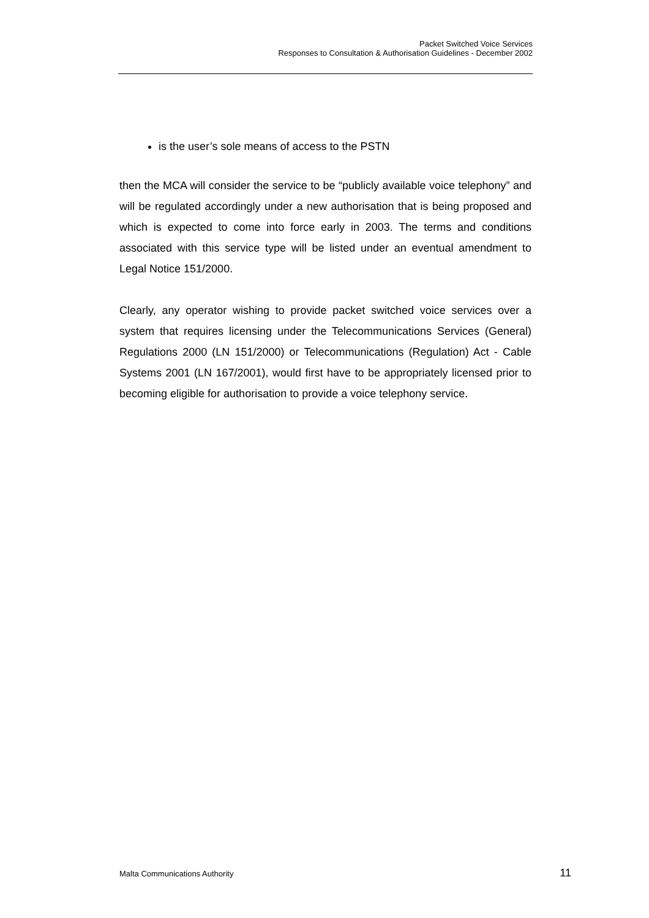Packet Switched Voice Services
Responses to Consultation & Authorisation Guidelines - December 2002
is the user’s sole means of access to the PSTN
then the MCA will consider the service to be “publicly available voice telephony” and will be regulated accordingly under a new authorisation that is being proposed and which is expected to come into force early in 2003. The terms and conditions associated with this service type will be listed under an eventual amendment to Legal Notice 151/2000.
Clearly, any operator wishing to provide packet switched voice services over a system that requires licensing under the Telecommunications Services (General) Regulations 2000 (LN 151/2000) or Telecommunications (Regulation) Act - Cable Systems 2001 (LN 167/2001), would first have to be appropriately licensed prior to becoming eligible for authorisation to provide a voice telephony service.
Malta Communications Authority 11